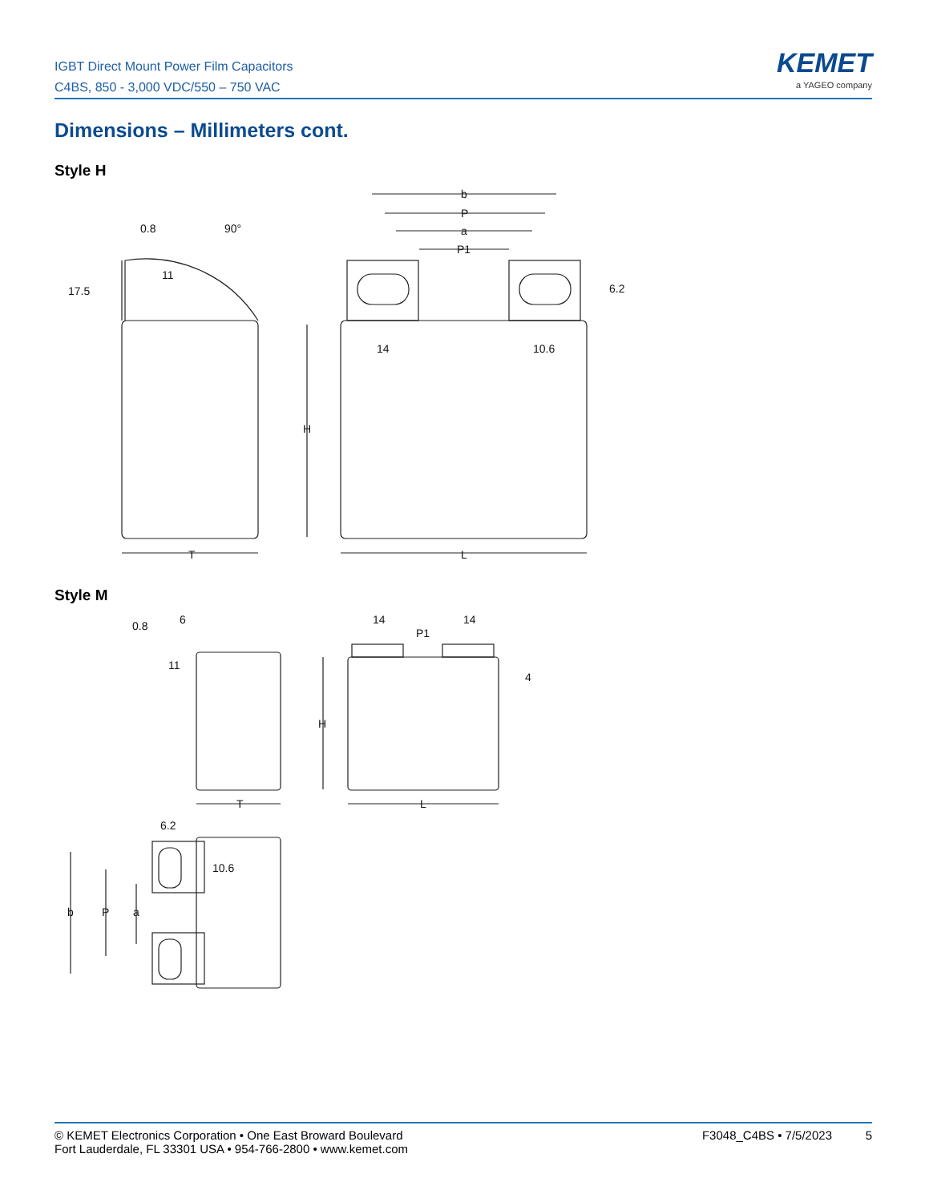IGBT Direct Mount Power Film Capacitors
C4BS, 850 - 3,000 VDC/550 – 750 VAC
KEMET
a YAGEO company
Dimensions – Millimeters cont.
Style H
0.8
17.5
11
90°
T
b
P
a
P1
6.2
14
10.6
H
L
0.8
6
11
T
14
14
P1
4
H
L
6.2
10.6
b
P
a
Style M
© KEMET Electronics Corporation • One East Broward Boulevard
Fort Lauderdale, FL 33301 USA • 954-766-2800 • www.kemet.com
F3048_C4BS • 7/5/2023 5